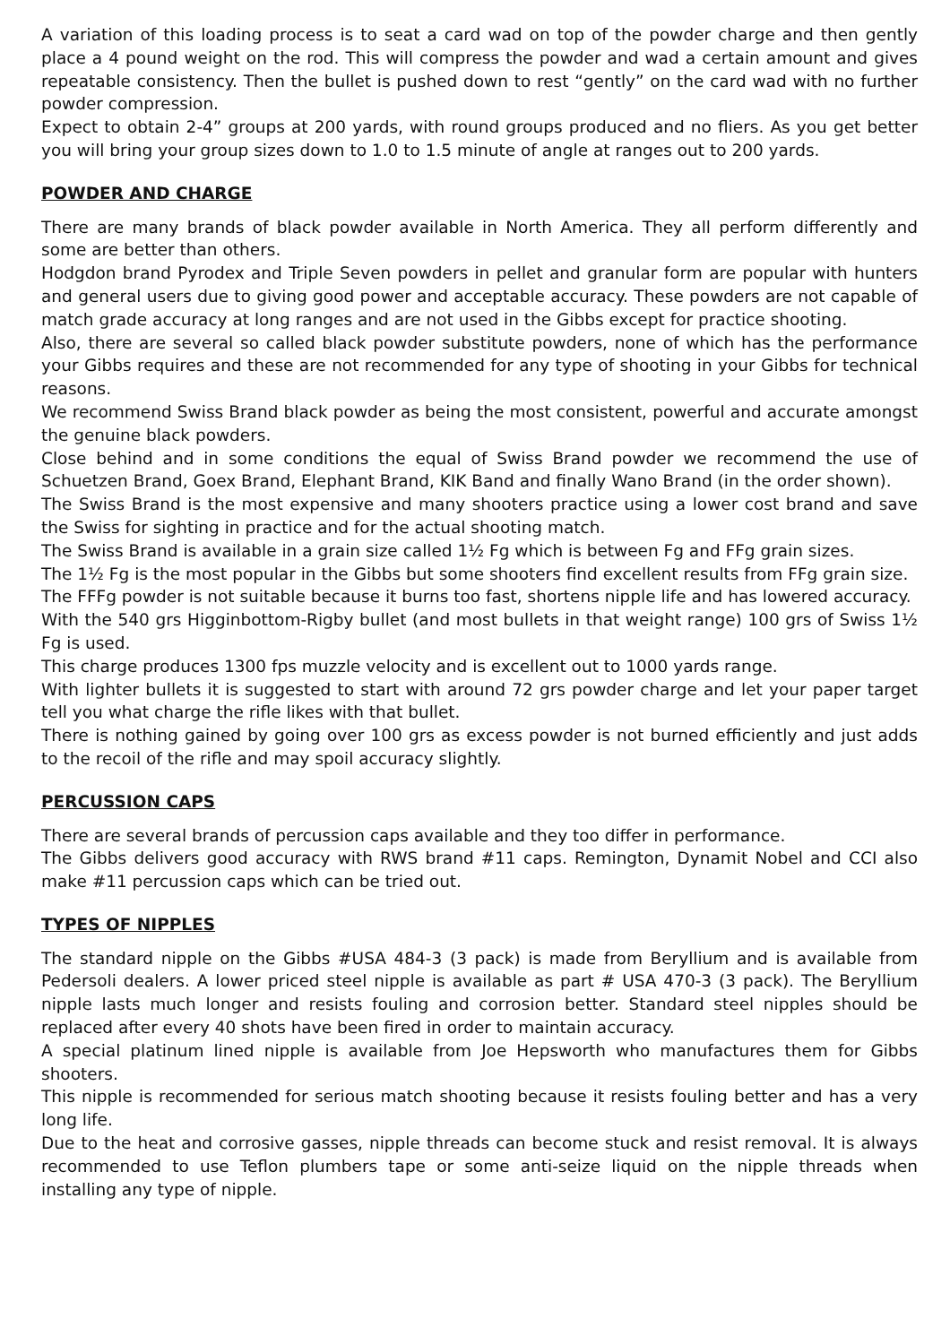A variation of this loading process is to seat a card wad on top of the powder charge and then gently place a 4 pound weight on the rod. This will compress the powder and wad a certain amount and gives repeatable consistency. Then the bullet is pushed down to rest “gently” on the card wad with no further powder compression.
Expect to obtain 2-4” groups at 200 yards, with round groups produced and no fliers. As you get better you will bring your group sizes down to 1.0 to 1.5 minute of angle at ranges out to 200 yards.
POWDER AND CHARGE
There are many brands of black powder available in North America. They all perform differently and some are better than others.
Hodgdon brand Pyrodex and Triple Seven powders in pellet and granular form are popular with hunters and general users due to giving good power and acceptable accuracy. These powders are not capable of match grade accuracy at long ranges and are not used in the Gibbs except for practice shooting.
Also, there are several so called black powder substitute powders, none of which has the performance your Gibbs requires and these are not recommended for any type of shooting in your Gibbs for technical reasons.
We recommend Swiss Brand black powder as being the most consistent, powerful and accurate amongst the genuine black powders.
Close behind and in some conditions the equal of Swiss Brand powder we recommend the use of Schuetzen Brand, Goex Brand, Elephant Brand, KIK Band and finally Wano Brand (in the order shown).
The Swiss Brand is the most expensive and many shooters practice using a lower cost brand and save the Swiss for sighting in practice and for the actual shooting match.
The Swiss Brand is available in a grain size called 1½ Fg which is between Fg and FFg grain sizes.
The 1½ Fg is the most popular in the Gibbs but some shooters find excellent results from FFg grain size.
The FFFg powder is not suitable because it burns too fast, shortens nipple life and has lowered accuracy.
With the 540 grs Higginbottom-Rigby bullet (and most bullets in that weight range) 100 grs of Swiss 1½ Fg is used.
This charge produces 1300 fps muzzle velocity and is excellent out to 1000 yards range.
With lighter bullets it is suggested to start with around 72 grs powder charge and let your paper target tell you what charge the rifle likes with that bullet.
There is nothing gained by going over 100 grs as excess powder is not burned efficiently and just adds to the recoil of the rifle and may spoil accuracy slightly.
PERCUSSION CAPS
There are several brands of percussion caps available and they too differ in performance.
The Gibbs delivers good accuracy with RWS brand #11 caps. Remington, Dynamit Nobel and CCI also make #11 percussion caps which can be tried out.
TYPES OF NIPPLES
The standard nipple on the Gibbs #USA 484-3 (3 pack) is made from Beryllium and is available from Pedersoli dealers. A lower priced steel nipple is available as part # USA 470-3 (3 pack). The Beryllium nipple lasts much longer and resists fouling and corrosion better. Standard steel nipples should be replaced after every 40 shots have been fired in order to maintain accuracy.
A special platinum lined nipple is available from Joe Hepsworth who manufactures them for Gibbs shooters.
This nipple is recommended for serious match shooting because it resists fouling better and has a very long life.
Due to the heat and corrosive gasses, nipple threads can become stuck and resist removal. It is always recommended to use Teflon plumbers tape or some anti-seize liquid on the nipple threads when installing any type of nipple.